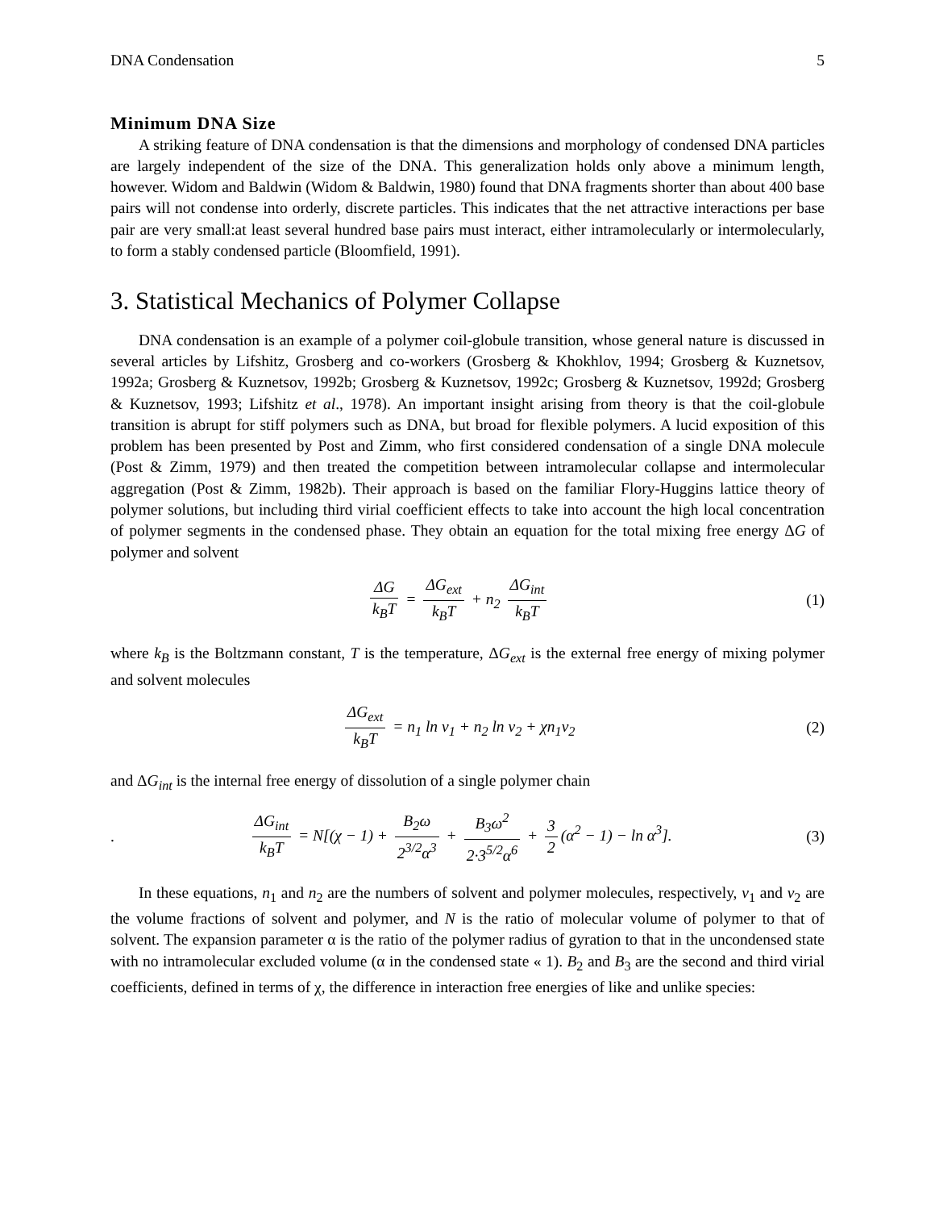DNA Condensation 5
Minimum DNA Size
A striking feature of DNA condensation is that the dimensions and morphology of condensed DNA particles are largely independent of the size of the DNA. This generalization holds only above a minimum length, however. Widom and Baldwin (Widom & Baldwin, 1980) found that DNA fragments shorter than about 400 base pairs will not condense into orderly, discrete particles. This indicates that the net attractive interactions per base pair are very small:at least several hundred base pairs must interact, either intramolecularly or intermolecularly, to form a stably condensed particle (Bloomfield, 1991).
3. Statistical Mechanics of Polymer Collapse
DNA condensation is an example of a polymer coil-globule transition, whose general nature is discussed in several articles by Lifshitz, Grosberg and co-workers (Grosberg & Khokhlov, 1994; Grosberg & Kuznetsov, 1992a; Grosberg & Kuznetsov, 1992b; Grosberg & Kuznetsov, 1992c; Grosberg & Kuznetsov, 1992d; Grosberg & Kuznetsov, 1993; Lifshitz et al., 1978). An important insight arising from theory is that the coil-globule transition is abrupt for stiff polymers such as DNA, but broad for flexible polymers. A lucid exposition of this problem has been presented by Post and Zimm, who first considered condensation of a single DNA molecule (Post & Zimm, 1979) and then treated the competition between intramolecular collapse and intermolecular aggregation (Post & Zimm, 1982b). Their approach is based on the familiar Flory-Huggins lattice theory of polymer solutions, but including third virial coefficient effects to take into account the high local concentration of polymer segments in the condensed phase. They obtain an equation for the total mixing free energy ΔG of polymer and solvent
ΔG k<sub>B</sub>T = ΔG<sub>ext</sub> k<sub>B</sub>T + n<sub>2</sub> ΔG<sub>int</sub> k<sub>B</sub>T
(1)
where k<sub>B</sub> is the Boltzmann constant, T is the temperature, ΔG<sub>ext</sub> is the external free energy of mixing polymer and solvent molecules
ΔG<sub>ext</sub> k<sub>B</sub>T = n<sub>1</sub> ln v<sub>1</sub> + n<sub>2</sub> ln v<sub>2</sub> + χn<sub>1</sub>v<sub>2</sub>
(2)
and ΔG<sub>int</sub> is the internal free energy of dissolution of a single polymer chain
.
ΔG<sub>int</sub> k<sub>B</sub>T = N[(χ − 1) + B<sub>2</sub>ω 2<sup>3/2</sup>α<sup>3</sup> + B<sub>3</sub>ω<sup>2</sup> 2·3<sup>5/2</sup>α<sup>6</sup> + 3 2 (α<sup>2</sup> − 1) − ln α<sup>3</sup>].
(3)
In these equations, n<sub>1</sub> and n<sub>2</sub> are the numbers of solvent and polymer molecules, respectively, v<sub>1</sub> and v<sub>2</sub> are the volume fractions of solvent and polymer, and N is the ratio of molecular volume of polymer to that of solvent. The expansion parameter α is the ratio of the polymer radius of gyration to that in the uncondensed state with no intramolecular excluded volume (α in the condensed state « 1). B<sub>2</sub> and B<sub>3</sub> are the second and third virial coefficients, defined in terms of χ, the difference in interaction free energies of like and unlike species: